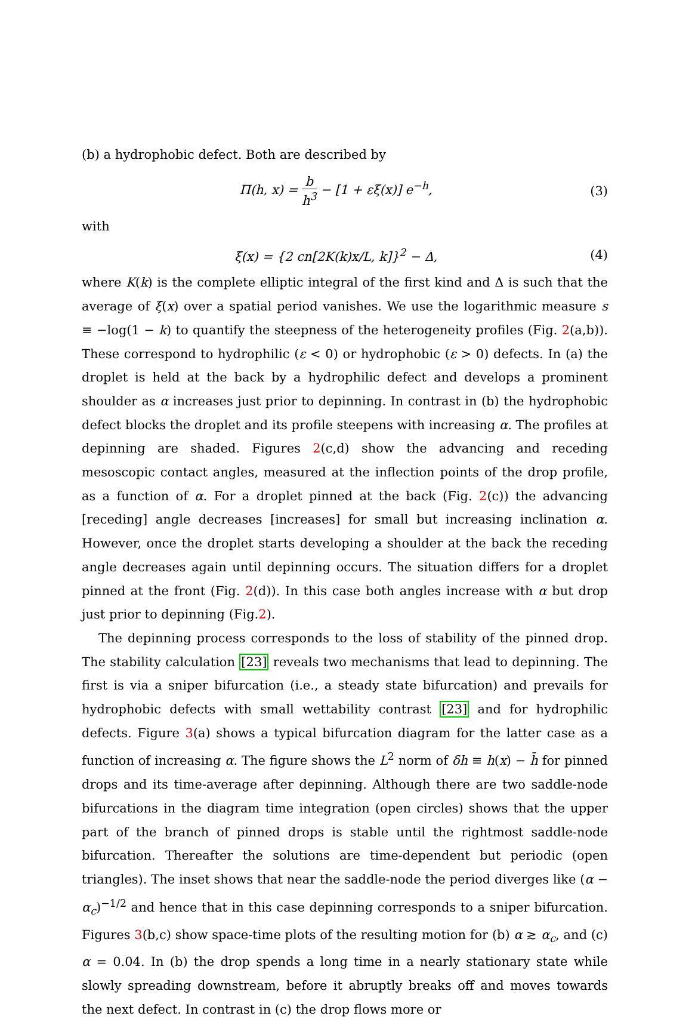(b) a hydrophobic defect. Both are described by
Π(h, x) = b h<sup>3</sup> − [1 + εξ(x)] e<sup>−h</sup>, (3)
with
ξ(x) = {2 cn[2K(k)x/L, k]}<sup>2</sup> − Δ, (4)
where K(k) is the complete elliptic integral of the first kind and Δ is such that the average of ξ(x) over a spatial period vanishes. We use the logarithmic measure s ≡ −log(1 − k) to quantify the steepness of the heterogeneity profiles (Fig. 2(a,b)). These correspond to hydrophilic (ε < 0) or hydrophobic (ε > 0) defects. In (a) the droplet is held at the back by a hydrophilic defect and develops a prominent shoulder as α increases just prior to depinning. In contrast in (b) the hydrophobic defect blocks the droplet and its profile steepens with increasing α. The profiles at depinning are shaded. Figures 2(c,d) show the advancing and receding mesoscopic contact angles, measured at the inflection points of the drop profile, as a function of α. For a droplet pinned at the back (Fig. 2(c)) the advancing [receding] angle decreases [increases] for small but increasing inclination α. However, once the droplet starts developing a shoulder at the back the receding angle decreases again until depinning occurs. The situation differs for a droplet pinned at the front (Fig. 2(d)). In this case both angles increase with α but drop just prior to depinning (Fig.2).
The depinning process corresponds to the loss of stability of the pinned drop. The stability calculation [23] reveals two mechanisms that lead to depinning. The first is via a sniper bifurcation (i.e., a steady state bifurcation) and prevails for hydrophobic defects with small wettability contrast [23] and for hydrophilic defects. Figure 3(a) shows a typical bifurcation diagram for the latter case as a function of increasing α. The figure shows the L<sup>2</sup> norm of δh ≡ h(x) − h̄ for pinned drops and its time-average after depinning. Although there are two saddle-node bifurcations in the diagram time integration (open circles) shows that the upper part of the branch of pinned drops is stable until the rightmost saddle-node bifurcation. Thereafter the solutions are time-dependent but periodic (open triangles). The inset shows that near the saddle-node the period diverges like (α − α<sub>c</sub>)<sup>−1/2</sup> and hence that in this case depinning corresponds to a sniper bifurcation. Figures 3(b,c) show space-time plots of the resulting motion for (b) α ≳ α<sub>c</sub>, and (c) α = 0.04. In (b) the drop spends a long time in a nearly stationary state while slowly spreading downstream, before it abruptly breaks off and moves towards the next defect. In contrast in (c) the drop flows more or